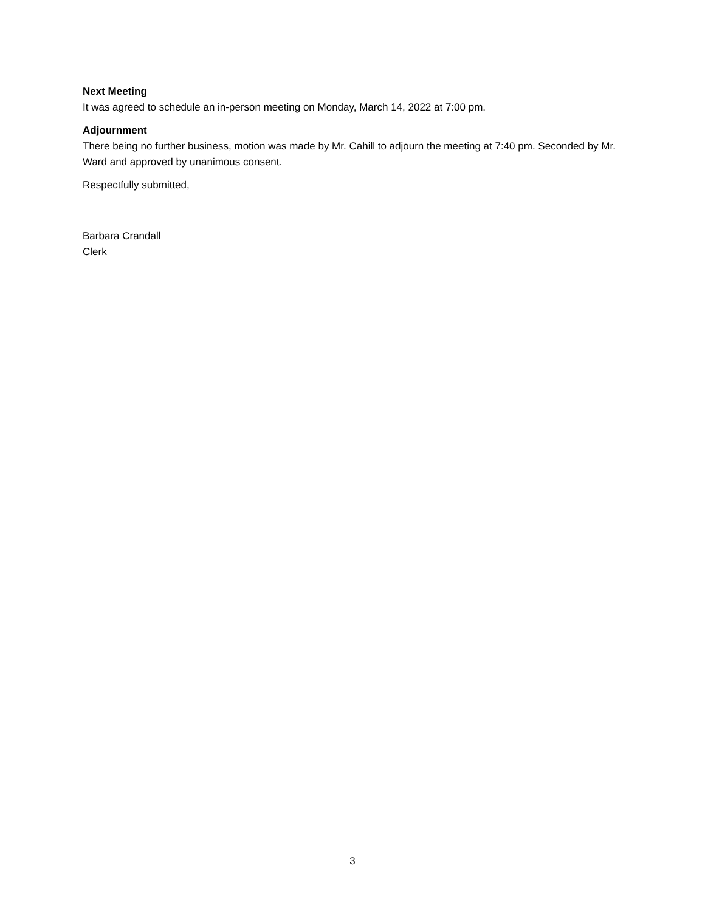Next Meeting
It was agreed to schedule an in-person meeting on Monday, March 14, 2022 at 7:00 pm.
Adjournment
There being no further business, motion was made by Mr. Cahill to adjourn the meeting at 7:40 pm. Seconded by Mr. Ward and approved by unanimous consent.
Respectfully submitted,
Barbara Crandall
Clerk
3